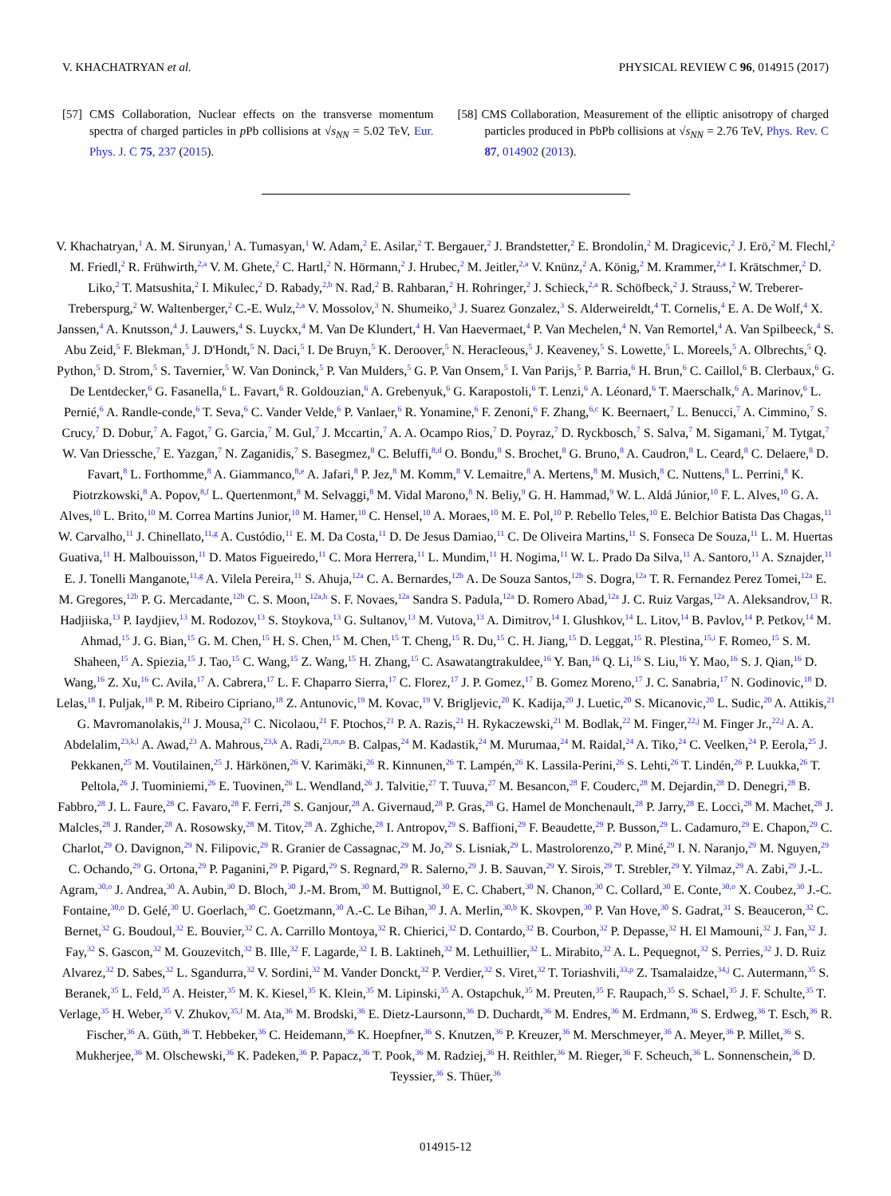V. KHACHATRYAN et al. PHYSICAL REVIEW C 96, 014915 (2017)
[57] CMS Collaboration, Nuclear effects on the transverse momentum spectra of charged particles in p Pb collisions at √s<sub>NN</sub> = 5.02 TeV, Eur. Phys. J. C 75, 237 (2015).
[58] CMS Collaboration, Measurement of the elliptic anisotropy of charged particles produced in PbPb collisions at √s<sub>NN</sub> = 2.76 TeV, Phys. Rev. C 87, 014902 (2013).
V. Khachatryan,<sup>1</sup> A. M. Sirunyan,<sup>1</sup> A. Tumasyan,<sup>1</sup> W. Adam,<sup>2</sup> E. Asilar,<sup>2</sup> T. Bergauer,<sup>2</sup> J. Brandstetter,<sup>2</sup> E. Brondolin,<sup>2</sup> M. Dragicevic,<sup>2</sup> J. Erö,<sup>2</sup> M. Flechl,<sup>2</sup> M. Friedl,<sup>2</sup> R. Frühwirth,<sup>2,a</sup> V. M. Ghete,<sup>2</sup> C. Hartl,<sup>2</sup> N. Hörmann,<sup>2</sup> J. Hrubec,<sup>2</sup> M. Jeitler,<sup>2,a</sup> V. Knünz,<sup>2</sup> A. König,<sup>2</sup> M. Krammer,<sup>2,a</sup> I. Krätschmer,<sup>2</sup> D. Liko,<sup>2</sup> T. Matsushita,<sup>2</sup> I. Mikulec,<sup>2</sup> D. Rabady,<sup>2,b</sup> N. Rad,<sup>2</sup> B. Rahbaran,<sup>2</sup> H. Rohringer,<sup>2</sup> J. Schieck,<sup>2,a</sup> R. Schöfbeck,<sup>2</sup> J. Strauss,<sup>2</sup> W. Treberer-Treberspurg,<sup>2</sup> W. Waltenberger,<sup>2</sup> C.-E. Wulz,<sup>2,a</sup> V. Mossolov,<sup>3</sup> N. Shumeiko,<sup>3</sup> J. Suarez Gonzalez,<sup>3</sup> S. Alderweireldt,<sup>4</sup> T. Cornelis,<sup>4</sup> E. A. De Wolf,<sup>4</sup> X. Janssen,<sup>4</sup> A. Knutsson,<sup>4</sup> J. Lauwers,<sup>4</sup> S. Luyckx,<sup>4</sup> M. Van De Klundert,<sup>4</sup> H. Van Haevermaet,<sup>4</sup> P. Van Mechelen,<sup>4</sup> N. Van Remortel,<sup>4</sup> A. Van Spilbeeck,<sup>4</sup> S. Abu Zeid,<sup>5</sup> F. Blekman,<sup>5</sup> J. D'Hondt,<sup>5</sup> N. Daci,<sup>5</sup> I. De Bruyn,<sup>5</sup> K. Deroover,<sup>5</sup> N. Heracleous,<sup>5</sup> J. Keaveney,<sup>5</sup> S. Lowette,<sup>5</sup> L. Moreels,<sup>5</sup> A. Olbrechts,<sup>5</sup> Q. Python,<sup>5</sup> D. Strom,<sup>5</sup> S. Tavernier,<sup>5</sup> W. Van Doninck,<sup>5</sup> P. Van Mulders,<sup>5</sup> G. P. Van Onsem,<sup>5</sup> I. Van Parijs,<sup>5</sup> P. Barria,<sup>6</sup> H. Brun,<sup>6</sup> C. Caillol,<sup>6</sup> B. Clerbaux,<sup>6</sup> G. De Lentdecker,<sup>6</sup> G. Fasanella,<sup>6</sup> L. Favart,<sup>6</sup> R. Goldouzian,<sup>6</sup> A. Grebenyuk,<sup>6</sup> G. Karapostoli,<sup>6</sup> T. Lenzi,<sup>6</sup> A. Léonard,<sup>6</sup> T. Maerschalk,<sup>6</sup> A. Marinov,<sup>6</sup> L. Pernié,<sup>6</sup> A. Randle-conde,<sup>6</sup> T. Seva,<sup>6</sup> C. Vander Velde,<sup>6</sup> P. Vanlaer,<sup>6</sup> R. Yonamine,<sup>6</sup> F. Zenoni,<sup>6</sup> F. Zhang,<sup>6,c</sup> K. Beernaert,<sup>7</sup> L. Benucci,<sup>7</sup> A. Cimmino,<sup>7</sup> S. Crucy,<sup>7</sup> D. Dobur,<sup>7</sup> A. Fagot,<sup>7</sup> G. Garcia,<sup>7</sup> M. Gul,<sup>7</sup> J. Mccartin,<sup>7</sup> A. A. Ocampo Rios,<sup>7</sup> D. Poyraz,<sup>7</sup> D. Ryckbosch,<sup>7</sup> S. Salva,<sup>7</sup> M. Sigamani,<sup>7</sup> M. Tytgat,<sup>7</sup> W. Van Driessche,<sup>7</sup> E. Yazgan,<sup>7</sup> N. Zaganidis,<sup>7</sup> S. Basegmez,<sup>8</sup> C. Beluffi,<sup>8,d</sup> O. Bondu,<sup>8</sup> S. Brochet,<sup>8</sup> G. Bruno,<sup>8</sup> A. Caudron,<sup>8</sup> L. Ceard,<sup>8</sup> C. Delaere,<sup>8</sup> D. Favart,<sup>8</sup> L. Forthomme,<sup>8</sup> A. Giammanco,<sup>8,e</sup> A. Jafari,<sup>8</sup> P. Jez,<sup>8</sup> M. Komm,<sup>8</sup> V. Lemaitre,<sup>8</sup> A. Mertens,<sup>8</sup> M. Musich,<sup>8</sup> C. Nuttens,<sup>8</sup> L. Perrini,<sup>8</sup> K. Piotrzkowski,<sup>8</sup> A. Popov,<sup>8,f</sup> L. Quertenmont,<sup>8</sup> M. Selvaggi,<sup>8</sup> M. Vidal Marono,<sup>8</sup> N. Beliy,<sup>9</sup> G. H. Hammad,<sup>9</sup> W. L. Aldá Júnior,<sup>10</sup> F. L. Alves,<sup>10</sup> G. A. Alves,<sup>10</sup> L. Brito,<sup>10</sup> M. Correa Martins Junior,<sup>10</sup> M. Hamer,<sup>10</sup> C. Hensel,<sup>10</sup> A. Moraes,<sup>10</sup> M. E. Pol,<sup>10</sup> P. Rebello Teles,<sup>10</sup> E. Belchior Batista Das Chagas,<sup>11</sup> W. Carvalho,<sup>11</sup> J. Chinellato,<sup>11,g</sup> A. Custódio,<sup>11</sup> E. M. Da Costa,<sup>11</sup> D. De Jesus Damiao,<sup>11</sup> C. De Oliveira Martins,<sup>11</sup> S. Fonseca De Souza,<sup>11</sup> L. M. Huertas Guativa,<sup>11</sup> H. Malbouisson,<sup>11</sup> D. Matos Figueiredo,<sup>11</sup> C. Mora Herrera,<sup>11</sup> L. Mundim,<sup>11</sup> H. Nogima,<sup>11</sup> W. L. Prado Da Silva,<sup>11</sup> A. Santoro,<sup>11</sup> A. Sznajder,<sup>11</sup> E. J. Tonelli Manganote,<sup>11,g</sup> A. Vilela Pereira,<sup>11</sup> S. Ahuja,<sup>12a</sup> C. A. Bernardes,<sup>12b</sup> A. De Souza Santos,<sup>12b</sup> S. Dogra,<sup>12a</sup> T. R. Fernandez Perez Tomei,<sup>12a</sup> E. M. Gregores,<sup>12b</sup> P. G. Mercadante,<sup>12b</sup> C. S. Moon,<sup>12a,h</sup> S. F. Novaes,<sup>12a</sup> Sandra S. Padula,<sup>12a</sup> D. Romero Abad,<sup>12a</sup> J. C. Ruiz Vargas,<sup>12a</sup> A. Aleksandrov,<sup>13</sup> R. Hadjiiska,<sup>13</sup> P. Iaydjiev,<sup>13</sup> M. Rodozov,<sup>13</sup> S. Stoykova,<sup>13</sup> G. Sultanov,<sup>13</sup> M. Vutova,<sup>13</sup> A. Dimitrov,<sup>14</sup> I. Glushkov,<sup>14</sup> L. Litov,<sup>14</sup> B. Pavlov,<sup>14</sup> P. Petkov,<sup>14</sup> M. Ahmad,<sup>15</sup> J. G. Bian,<sup>15</sup> G. M. Chen,<sup>15</sup> H. S. Chen,<sup>15</sup> M. Chen,<sup>15</sup> T. Cheng,<sup>15</sup> R. Du,<sup>15</sup> C. H. Jiang,<sup>15</sup> D. Leggat,<sup>15</sup> R. Plestina,<sup>15,i</sup> F. Romeo,<sup>15</sup> S. M. Shaheen,<sup>15</sup> A. Spiezia,<sup>15</sup> J. Tao,<sup>15</sup> C. Wang,<sup>15</sup> Z. Wang,<sup>15</sup> H. Zhang,<sup>15</sup> C. Asawatangtrakuldee,<sup>16</sup> Y. Ban,<sup>16</sup> Q. Li,<sup>16</sup> S. Liu,<sup>16</sup> Y. Mao,<sup>16</sup> S. J. Qian,<sup>16</sup> D. Wang,<sup>16</sup> Z. Xu,<sup>16</sup> C. Avila,<sup>17</sup> A. Cabrera,<sup>17</sup> L. F. Chaparro Sierra,<sup>17</sup> C. Florez,<sup>17</sup> J. P. Gomez,<sup>17</sup> B. Gomez Moreno,<sup>17</sup> J. C. Sanabria,<sup>17</sup> N. Godinovic,<sup>18</sup> D. Lelas,<sup>18</sup> I. Puljak,<sup>18</sup> P. M. Ribeiro Cipriano,<sup>18</sup> Z. Antunovic,<sup>19</sup> M. Kovac,<sup>19</sup> V. Brigljevic,<sup>20</sup> K. Kadija,<sup>20</sup> J. Luetic,<sup>20</sup> S. Micanovic,<sup>20</sup> L. Sudic,<sup>20</sup> A. Attikis,<sup>21</sup> G. Mavromanolakis,<sup>21</sup> J. Mousa,<sup>21</sup> C. Nicolaou,<sup>21</sup> F. Ptochos,<sup>21</sup> P. A. Razis,<sup>21</sup> H. Rykaczewski,<sup>21</sup> M. Bodlak,<sup>22</sup> M. Finger,<sup>22,j</sup> M. Finger Jr.,<sup>22,j</sup> A. A. Abdelalim,<sup>23,k,l</sup> A. Awad,<sup>23</sup> A. Mahrous,<sup>23,k</sup> A. Radi,<sup>23,m,n</sup> B. Calpas,<sup>24</sup> M. Kadastik,<sup>24</sup> M. Murumaa,<sup>24</sup> M. Raidal,<sup>24</sup> A. Tiko,<sup>24</sup> C. Veelken,<sup>24</sup> P. Eerola,<sup>25</sup> J. Pekkanen,<sup>25</sup> M. Voutilainen,<sup>25</sup> J. Härkönen,<sup>26</sup> V. Karimäki,<sup>26</sup> R. Kinnunen,<sup>26</sup> T. Lampén,<sup>26</sup> K. Lassila-Perini,<sup>26</sup> S. Lehti,<sup>26</sup> T. Lindén,<sup>26</sup> P. Luukka,<sup>26</sup> T. Peltola,<sup>26</sup> J. Tuominiemi,<sup>26</sup> E. Tuovinen,<sup>26</sup> L. Wendland,<sup>26</sup> J. Talvitie,<sup>27</sup> T. Tuuva,<sup>27</sup> M. Besancon,<sup>28</sup> F. Couderc,<sup>28</sup> M. Dejardin,<sup>28</sup> D. Denegri,<sup>28</sup> B. Fabbro,<sup>28</sup> J. L. Faure,<sup>28</sup> C. Favaro,<sup>28</sup> F. Ferri,<sup>28</sup> S. Ganjour,<sup>28</sup> A. Givernaud,<sup>28</sup> P. Gras,<sup>28</sup> G. Hamel de Monchenault,<sup>28</sup> P. Jarry,<sup>28</sup> E. Locci,<sup>28</sup> M. Machet,<sup>28</sup> J. Malcles,<sup>28</sup> J. Rander,<sup>28</sup> A. Rosowsky,<sup>28</sup> M. Titov,<sup>28</sup> A. Zghiche,<sup>28</sup> I. Antropov,<sup>29</sup> S. Baffioni,<sup>29</sup> F. Beaudette,<sup>29</sup> P. Busson,<sup>29</sup> L. Cadamuro,<sup>29</sup> E. Chapon,<sup>29</sup> C. Charlot,<sup>29</sup> O. Davignon,<sup>29</sup> N. Filipovic,<sup>29</sup> R. Granier de Cassagnac,<sup>29</sup> M. Jo,<sup>29</sup> S. Lisniak,<sup>29</sup> L. Mastrolorenzo,<sup>29</sup> P. Miné,<sup>29</sup> I. N. Naranjo,<sup>29</sup> M. Nguyen,<sup>29</sup> C. Ochando,<sup>29</sup> G. Ortona,<sup>29</sup> P. Paganini,<sup>29</sup> P. Pigard,<sup>29</sup> S. Regnard,<sup>29</sup> R. Salerno,<sup>29</sup> J. B. Sauvan,<sup>29</sup> Y. Sirois,<sup>29</sup> T. Strebler,<sup>29</sup> Y. Yilmaz,<sup>29</sup> A. Zabi,<sup>29</sup> J.-L. Agram,<sup>30,o</sup> J. Andrea,<sup>30</sup> A. Aubin,<sup>30</sup> D. Bloch,<sup>30</sup> J.-M. Brom,<sup>30</sup> M. Buttignol,<sup>30</sup> E. C. Chabert,<sup>30</sup> N. Chanon,<sup>30</sup> C. Collard,<sup>30</sup> E. Conte,<sup>30,o</sup> X. Coubez,<sup>30</sup> J.-C. Fontaine,<sup>30,o</sup> D. Gelé,<sup>30</sup> U. Goerlach,<sup>30</sup> C. Goetzmann,<sup>30</sup> A.-C. Le Bihan,<sup>30</sup> J. A. Merlin,<sup>30,b</sup> K. Skovpen,<sup>30</sup> P. Van Hove,<sup>30</sup> S. Gadrat,<sup>31</sup> S. Beauceron,<sup>32</sup> C. Bernet,<sup>32</sup> G. Boudoul,<sup>32</sup> E. Bouvier,<sup>32</sup> C. A. Carrillo Montoya,<sup>32</sup> R. Chierici,<sup>32</sup> D. Contardo,<sup>32</sup> B. Courbon,<sup>32</sup> P. Depasse,<sup>32</sup> H. El Mamouni,<sup>32</sup> J. Fan,<sup>32</sup> J. Fay,<sup>32</sup> S. Gascon,<sup>32</sup> M. Gouzevitch,<sup>32</sup> B. Ille,<sup>32</sup> F. Lagarde,<sup>32</sup> I. B. Laktineh,<sup>32</sup> M. Lethuillier,<sup>32</sup> L. Mirabito,<sup>32</sup> A. L. Pequegnot,<sup>32</sup> S. Perries,<sup>32</sup> J. D. Ruiz Alvarez,<sup>32</sup> D. Sabes,<sup>32</sup> L. Sgandurra,<sup>32</sup> V. Sordini,<sup>32</sup> M. Vander Donckt,<sup>32</sup> P. Verdier,<sup>32</sup> S. Viret,<sup>32</sup> T. Toriashvili,<sup>33,p</sup> Z. Tsamalaidze,<sup>34,j</sup> C. Autermann,<sup>35</sup> S. Beranek,<sup>35</sup> L. Feld,<sup>35</sup> A. Heister,<sup>35</sup> M. K. Kiesel,<sup>35</sup> K. Klein,<sup>35</sup> M. Lipinski,<sup>35</sup> A. Ostapchuk,<sup>35</sup> M. Preuten,<sup>35</sup> F. Raupach,<sup>35</sup> S. Schael,<sup>35</sup> J. F. Schulte,<sup>35</sup> T. Verlage,<sup>35</sup> H. Weber,<sup>35</sup> V. Zhukov,<sup>35,f</sup> M. Ata,<sup>36</sup> M. Brodski,<sup>36</sup> E. Dietz-Laursonn,<sup>36</sup> D. Duchardt,<sup>36</sup> M. Endres,<sup>36</sup> M. Erdmann,<sup>36</sup> S. Erdweg,<sup>36</sup> T. Esch,<sup>36</sup> R. Fischer,<sup>36</sup> A. Güth,<sup>36</sup> T. Hebbeker,<sup>36</sup> C. Heidemann,<sup>36</sup> K. Hoepfner,<sup>36</sup> S. Knutzen,<sup>36</sup> P. Kreuzer,<sup>36</sup> M. Merschmeyer,<sup>36</sup> A. Meyer,<sup>36</sup> P. Millet,<sup>36</sup> S. Mukherjee,<sup>36</sup> M. Olschewski,<sup>36</sup> K. Padeken,<sup>36</sup> P. Papacz,<sup>36</sup> T. Pook,<sup>36</sup> M. Radziej,<sup>36</sup> H. Reithler,<sup>36</sup> M. Rieger,<sup>36</sup> F. Scheuch,<sup>36</sup> L. Sonnenschein,<sup>36</sup> D. Teyssier,<sup>36</sup> S. Thüer,<sup>36</sup>
014915-12